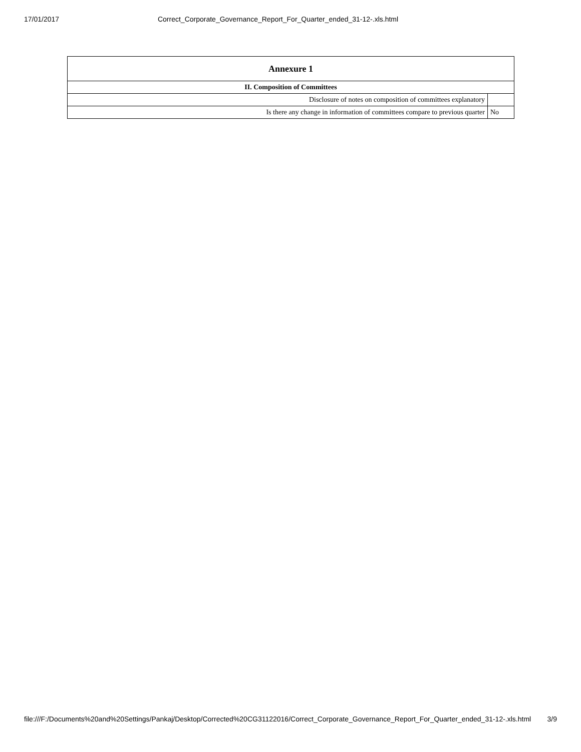17/01/2017 Correct_Corporate_Governance_Report_For_Quarter_ended_31-12-.xls.html
| Annexure 1 | |
| --- | --- |
| II. Composition of Committees | |
| Disclosure of notes on composition of committees explanatory | |
| Is there any change in information of committees compare to previous quarter | No |
file:///F:/Documents%20and%20Settings/Pankaj/Desktop/Corrected%20CG31122016/Correct_Corporate_Governance_Report_For_Quarter_ended_31-12-.xls.html 3/9